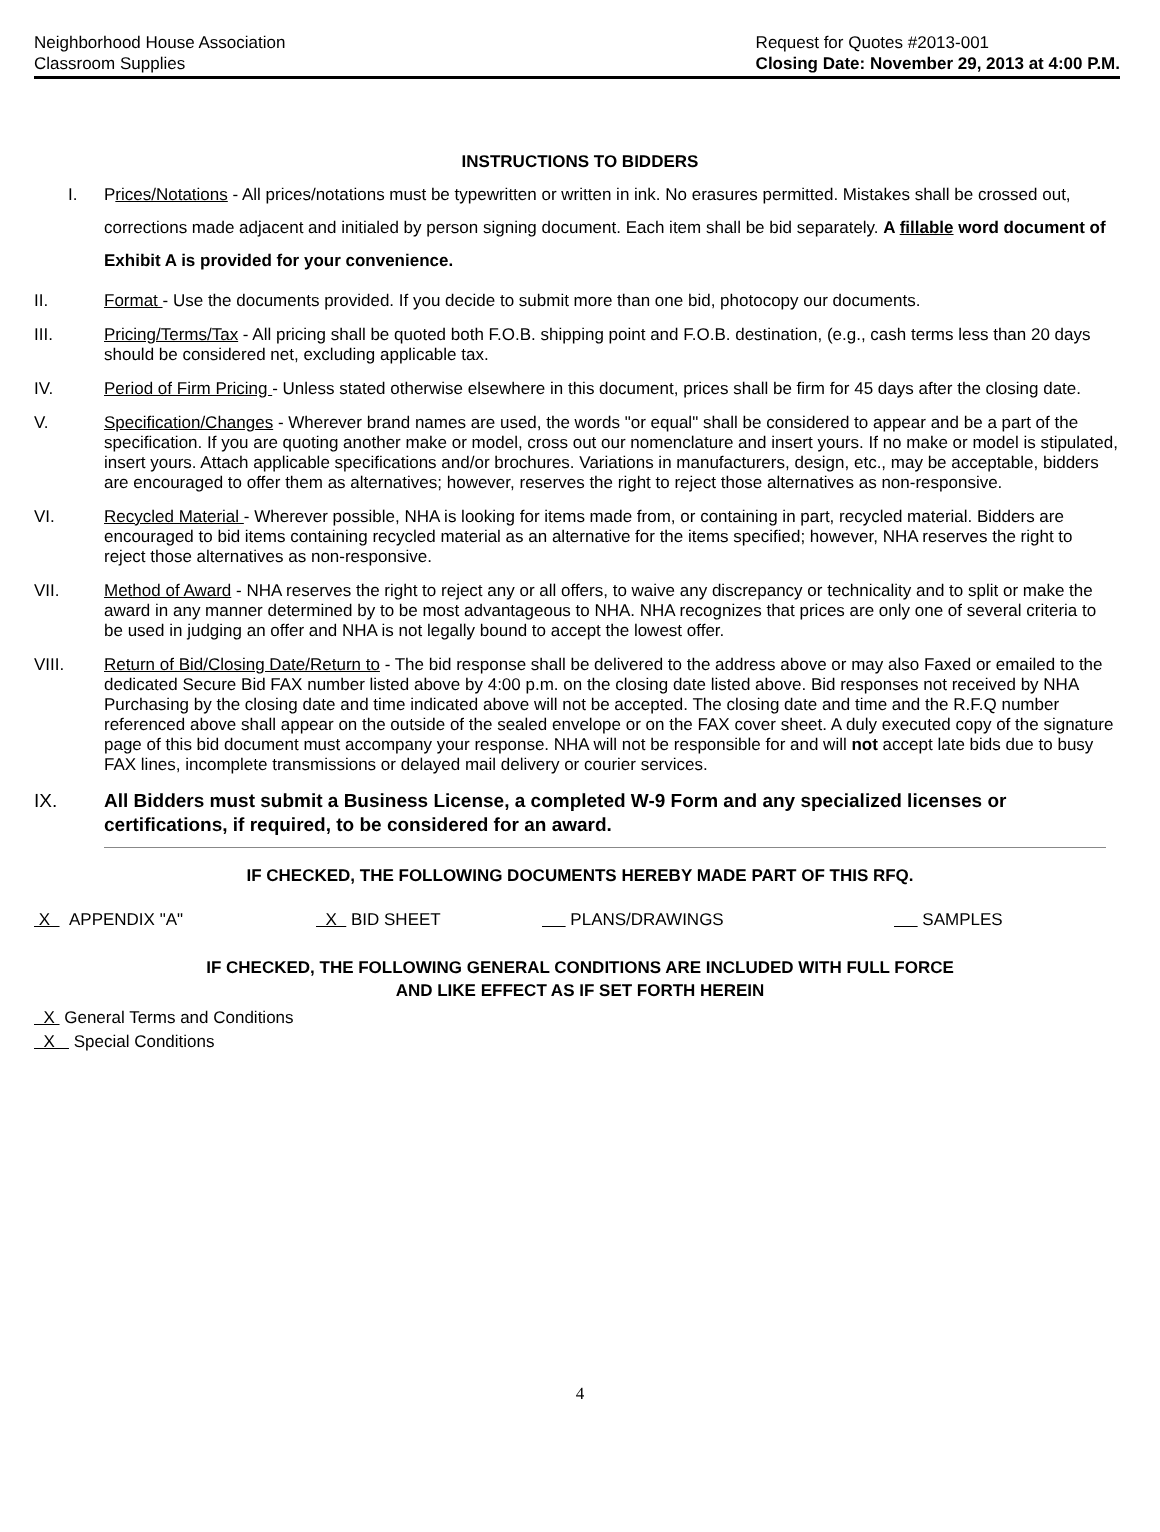Neighborhood House Association
Classroom Supplies
Request for Quotes #2013-001
Closing Date: November 29, 2013 at 4:00 P.M.
INSTRUCTIONS TO BIDDERS
I. Prices/Notations - All prices/notations must be typewritten or written in ink. No erasures permitted. Mistakes shall be crossed out, corrections made adjacent and initialed by person signing document. Each item shall be bid separately. A fillable word document of Exhibit A is provided for your convenience.
II. Format - Use the documents provided. If you decide to submit more than one bid, photocopy our documents.
III. Pricing/Terms/Tax - All pricing shall be quoted both F.O.B. shipping point and F.O.B. destination, (e.g., cash terms less than 20 days should be considered net, excluding applicable tax.
IV. Period of Firm Pricing - Unless stated otherwise elsewhere in this document, prices shall be firm for 45 days after the closing date.
V. Specification/Changes - Wherever brand names are used, the words "or equal" shall be considered to appear and be a part of the specification. If you are quoting another make or model, cross out our nomenclature and insert yours. If no make or model is stipulated, insert yours. Attach applicable specifications and/or brochures. Variations in manufacturers, design, etc., may be acceptable, bidders are encouraged to offer them as alternatives; however, reserves the right to reject those alternatives as non-responsive.
VI. Recycled Material - Wherever possible, NHA is looking for items made from, or containing in part, recycled material. Bidders are encouraged to bid items containing recycled material as an alternative for the items specified; however, NHA reserves the right to reject those alternatives as non-responsive.
VII. Method of Award - NHA reserves the right to reject any or all offers, to waive any discrepancy or technicality and to split or make the award in any manner determined by to be most advantageous to NHA. NHA recognizes that prices are only one of several criteria to be used in judging an offer and NHA is not legally bound to accept the lowest offer.
VIII. Return of Bid/Closing Date/Return to - The bid response shall be delivered to the address above or may also Faxed or emailed to the dedicated Secure Bid FAX number listed above by 4:00 p.m. on the closing date listed above. Bid responses not received by NHA Purchasing by the closing date and time indicated above will not be accepted. The closing date and time and the R.F.Q number referenced above shall appear on the outside of the sealed envelope or on the FAX cover sheet. A duly executed copy of the signature page of this bid document must accompany your response. NHA will not be responsible for and will not accept late bids due to busy FAX lines, incomplete transmissions or delayed mail delivery or courier services.
IX. All Bidders must submit a Business License, a completed W-9 Form and any specialized licenses or certifications, if required, to be considered for an award.
IF CHECKED, THE FOLLOWING DOCUMENTS HEREBY MADE PART OF THIS RFQ.
X APPENDIX "A" X BID SHEET PLANS/DRAWINGS SAMPLES
IF CHECKED, THE FOLLOWING GENERAL CONDITIONS ARE INCLUDED WITH FULL FORCE
AND LIKE EFFECT AS IF SET FORTH HEREIN
X General Terms and Conditions
X Special Conditions
4